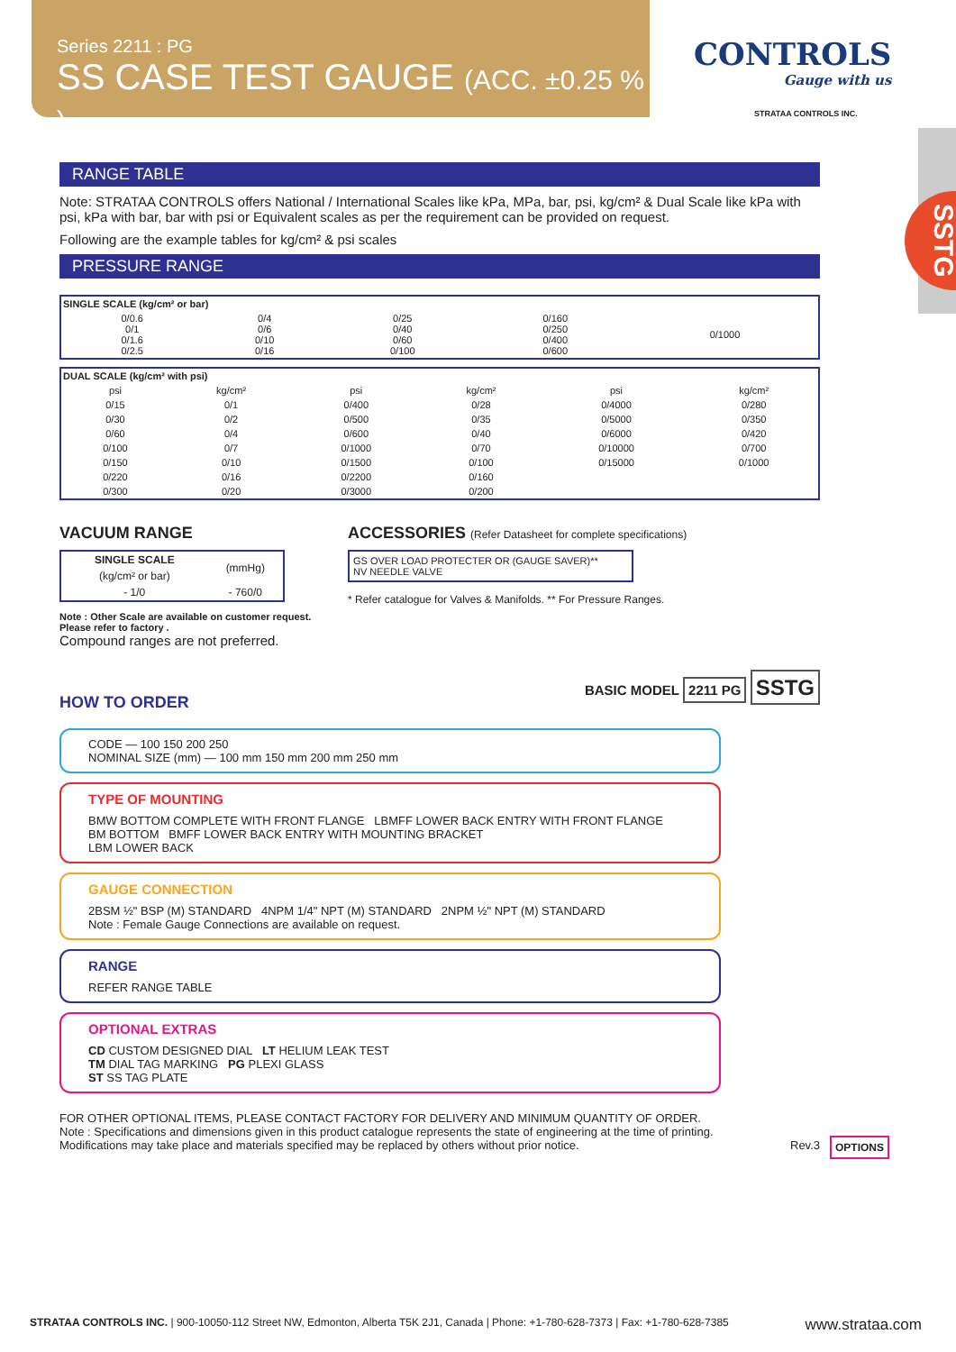Series 2211 : PG
SS CASE TEST GAUGE (ACC. ±0.25 % )
CONTROLS
Gauge with us
STRATAA CONTROLS INC.
SSTG
RANGE TABLE
Note: STRATAA CONTROLS offers National / International Scales like kPa, MPa, bar, psi, kg/cm² & Dual Scale like kPa with psi, kPa with bar, bar with psi or Equivalent scales as per the requirement can be provided on request.
Following are the example tables for kg/cm² & psi scales
PRESSURE RANGE
| SINGLE SCALE (kg/cm² or bar) | | | | |
| --- | --- | --- | --- | --- |
| 0/0.6 0/1 0/1.6 0/2.5 | 0/4 0/6 0/10 0/16 | 0/25 0/40 0/60 0/100 | 0/160 0/250 0/400 0/600 | 0/1000 |
| DUAL SCALE (kg/cm² with psi) | | | | | |
| --- | --- | --- | --- | --- | --- |
| psi | kg/cm² | psi | kg/cm² | psi | kg/cm² |
| 0/15 | 0/1 | 0/400 | 0/28 | 0/4000 | 0/280 |
| 0/30 | 0/2 | 0/500 | 0/35 | 0/5000 | 0/350 |
| 0/60 | 0/4 | 0/600 | 0/40 | 0/6000 | 0/420 |
| 0/100 | 0/7 | 0/1000 | 0/70 | 0/10000 | 0/700 |
| 0/150 | 0/10 | 0/1500 | 0/100 | 0/15000 | 0/1000 |
| 0/220 | 0/16 | 0/2200 | 0/160 | | |
| 0/300 | 0/20 | 0/3000 | 0/200 | | |
VACUUM RANGE
| SINGLE SCALE | (mmHg) |
| (kg/cm² or bar) | |
| - 1/0 | - 760/0 |
Note : Other Scale are available on customer request.
Please refer to factory .
Compound ranges are not preferred.
ACCESSORIES (Refer Datasheet for complete specifications)
GS OVER LOAD PROTECTER OR (GAUGE SAVER)**
NV NEEDLE VALVE
* Refer catalogue for Valves & Manifolds. ** For Pressure Ranges.
HOW TO ORDER
BASIC MODEL 2211 PG SSTG
CODE — 100 150 200 250
NOMINAL SIZE (mm) — 100 mm 150 mm 200 mm 250 mm
TYPE OF MOUNTING
BMW BOTTOM COMPLETE WITH FRONT FLANGE LBMFF LOWER BACK ENTRY WITH FRONT FLANGE
BM BOTTOM BMFF LOWER BACK ENTRY WITH MOUNTING BRACKET
LBM LOWER BACK
GAUGE CONNECTION
2BSM ½" BSP (M) STANDARD 4NPM 1/4" NPT (M) STANDARD 2NPM ½" NPT (M) STANDARD
Note : Female Gauge Connections are available on request.
RANGE
REFER RANGE TABLE
OPTIONAL EXTRAS
CD CUSTOM DESIGNED DIAL LT HELIUM LEAK TEST
TM DIAL TAG MARKING PG PLEXI GLASS
ST SS TAG PLATE
OPTIONS
FOR OTHER OPTIONAL ITEMS, PLEASE CONTACT FACTORY FOR DELIVERY AND MINIMUM QUANTITY OF ORDER.
Note : Specifications and dimensions given in this product catalogue represents the state of engineering at the time of printing.
Modifications may take place and materials specified may be replaced by others without prior notice. Rev.3
STRATAA CONTROLS INC. | 900-10050-112 Street NW, Edmonton, Alberta T5K 2J1, Canada | Phone: +1-780-628-7373 | Fax: +1-780-628-7385 www.strataa.com